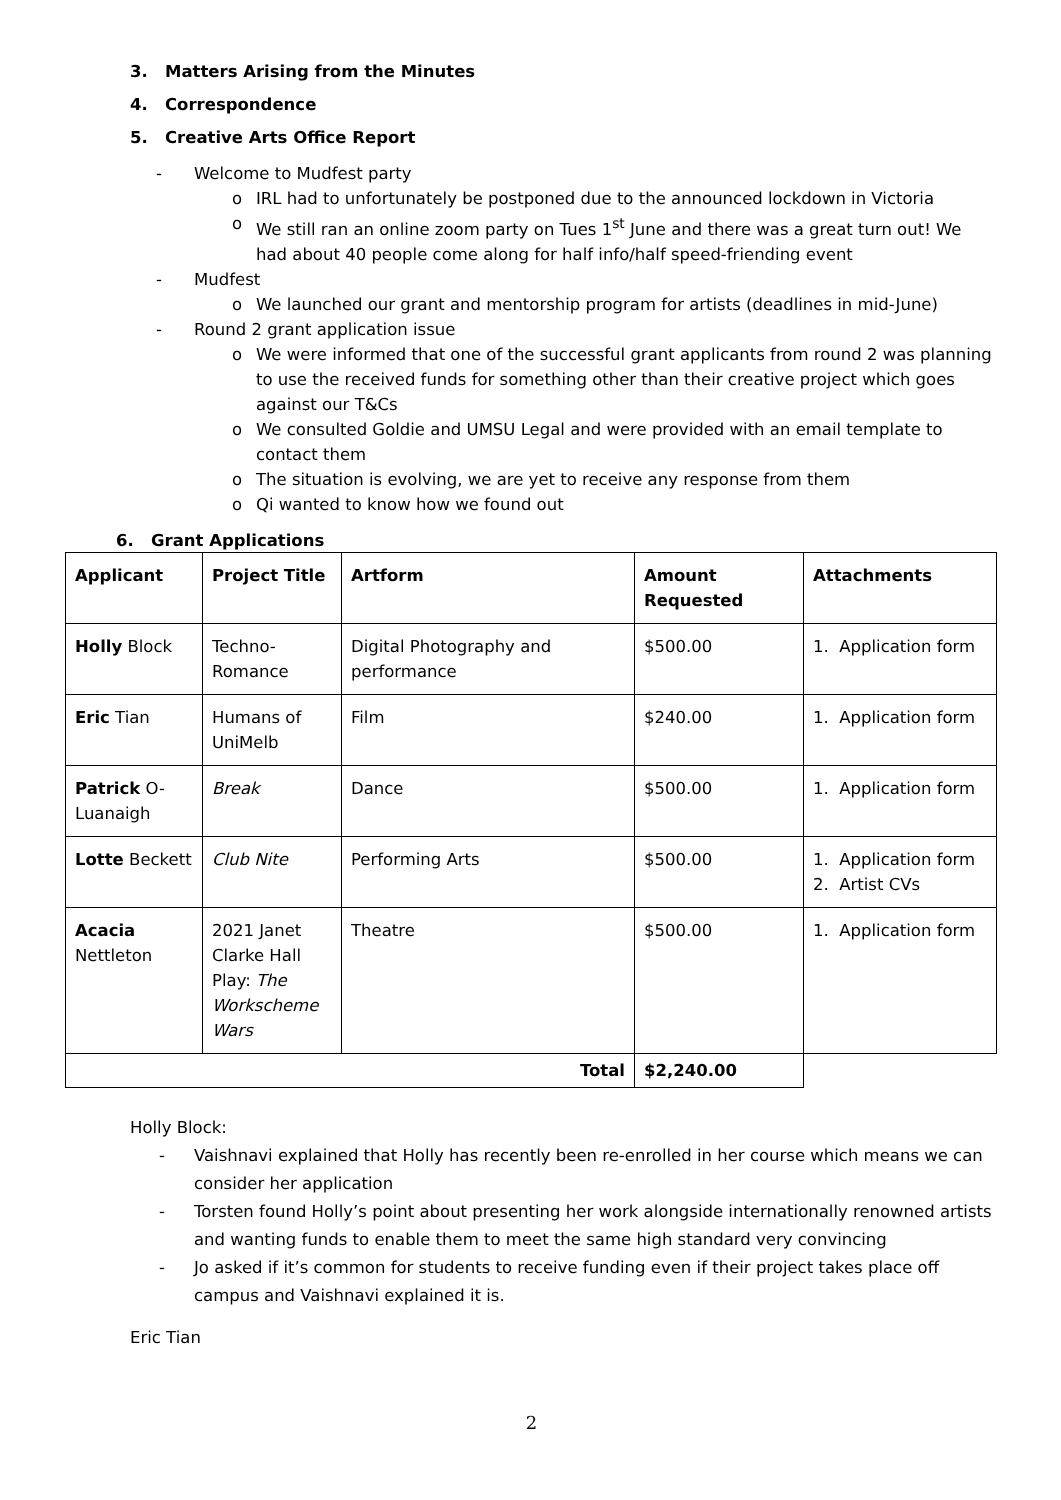3. Matters Arising from the Minutes
4. Correspondence
5. Creative Arts Office Report
- Welcome to Mudfest party
o IRL had to unfortunately be postponed due to the announced lockdown in Victoria
o We still ran an online zoom party on Tues 1<sup>st</sup> June and there was a great turn out! We had about 40 people come along for half info/half speed-friending event
- Mudfest
o We launched our grant and mentorship program for artists (deadlines in mid-June)
- Round 2 grant application issue
o We were informed that one of the successful grant applicants from round 2 was planning to use the received funds for something other than their creative project which goes against our T&Cs
o We consulted Goldie and UMSU Legal and were provided with an email template to contact them
o The situation is evolving, we are yet to receive any response from them
o Qi wanted to know how we found out
6. Grant Applications
| Applicant | Project Title | Artform | Amount Requested | Attachments |
| --- | --- | --- | --- | --- |
| Holly Block | Techno-Romance | Digital Photography and performance | $500.00 | 1. Application form |
| Eric Tian | Humans of UniMelb | Film | $240.00 | 1. Application form |
| Patrick O-Luanaigh | Break | Dance | $500.00 | 1. Application form |
| Lotte Beckett | Club Nite | Performing Arts | $500.00 | 1. Application form 2. Artist CVs |
| Acacia Nettleton | 2021 Janet Clarke Hall Play: The Workscheme Wars | Theatre | $500.00 | 1. Application form |
| Total | | | $2,240.00 | |
Holly Block:
- Vaishnavi explained that Holly has recently been re-enrolled in her course which means we can consider her application
- Torsten found Holly’s point about presenting her work alongside internationally renowned artists and wanting funds to enable them to meet the same high standard very convincing
- Jo asked if it’s common for students to receive funding even if their project takes place off campus and Vaishnavi explained it is.
Eric Tian
2